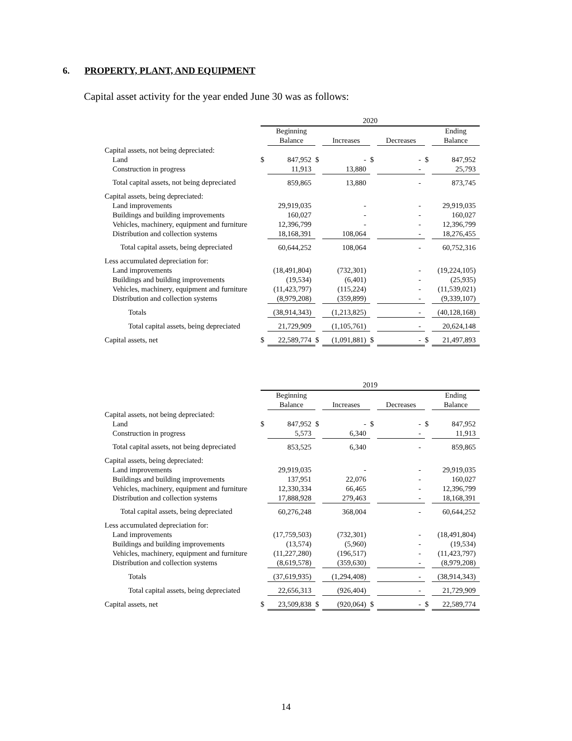6. PROPERTY, PLANT, AND EQUIPMENT
Capital asset activity for the year ended June 30 was as follows:
| | 2020 | | | | | | | |
| --- | --- | --- | --- | --- | --- | --- | --- | --- |
| | | Beginning | | | | | | Ending |
| | | Balance | | Increases | | Decreases | | Balance |
| Capital assets, not being depreciated: | | | | | | | | |
| Land | $ | 847,952 | $ | - | $ | - | $ | 847,952 |
| Construction in progress | | 11,913 | | 13,880 | | - | | 25,793 |
| Total capital assets, not being depreciated | | 859,865 | | 13,880 | | - | | 873,745 |
| Capital assets, being depreciated: | | | | | | | | |
| Land improvements | | 29,919,035 | | - | | - | | 29,919,035 |
| Buildings and building improvements | | 160,027 | | - | | - | | 160,027 |
| Vehicles, machinery, equipment and furniture | | 12,396,799 | | - | | - | | 12,396,799 |
| Distribution and collection systems | | 18,168,391 | | 108,064 | | - | | 18,276,455 |
| Total capital assets, being depreciated | | 60,644,252 | | 108,064 | | - | | 60,752,316 |
| Less accumulated depreciation for: | | | | | | | | |
| Land improvements | | (18,491,804) | | (732,301) | | - | | (19,224,105) |
| Buildings and building improvements | | (19,534) | | (6,401) | | - | | (25,935) |
| Vehicles, machinery, equipment and furniture | | (11,423,797) | | (115,224) | | - | | (11,539,021) |
| Distribution and collection systems | | (8,979,208) | | (359,899) | | - | | (9,339,107) |
| Totals | | (38,914,343) | | (1,213,825) | | - | | (40,128,168) |
| Total capital assets, being depreciated | | 21,729,909 | | (1,105,761) | | - | | 20,624,148 |
| Capital assets, net | $ | 22,589,774 | $ | (1,091,881) | $ | - | $ | 21,497,893 |
| | 2019 | | | | | | | |
| --- | --- | --- | --- | --- | --- | --- | --- | --- |
| | | Beginning | | | | | | Ending |
| | | Balance | | Increases | | Decreases | | Balance |
| Capital assets, not being depreciated: | | | | | | | | |
| Land | $ | 847,952 | $ | - | $ | - | $ | 847,952 |
| Construction in progress | | 5,573 | | 6,340 | | - | | 11,913 |
| Total capital assets, not being depreciated | | 853,525 | | 6,340 | | - | | 859,865 |
| Capital assets, being depreciated: | | | | | | | | |
| Land improvements | | 29,919,035 | | - | | - | | 29,919,035 |
| Buildings and building improvements | | 137,951 | | 22,076 | | - | | 160,027 |
| Vehicles, machinery, equipment and furniture | | 12,330,334 | | 66,465 | | - | | 12,396,799 |
| Distribution and collection systems | | 17,888,928 | | 279,463 | | - | | 18,168,391 |
| Total capital assets, being depreciated | | 60,276,248 | | 368,004 | | - | | 60,644,252 |
| Less accumulated depreciation for: | | | | | | | | |
| Land improvements | | (17,759,503) | | (732,301) | | - | | (18,491,804) |
| Buildings and building improvements | | (13,574) | | (5,960) | | - | | (19,534) |
| Vehicles, machinery, equipment and furniture | | (11,227,280) | | (196,517) | | - | | (11,423,797) |
| Distribution and collection systems | | (8,619,578) | | (359,630) | | - | | (8,979,208) |
| Totals | | (37,619,935) | | (1,294,408) | | - | | (38,914,343) |
| Total capital assets, being depreciated | | 22,656,313 | | (926,404) | | - | | 21,729,909 |
| Capital assets, net | $ | 23,509,838 | $ | (920,064) | $ | - | $ | 22,589,774 |
14